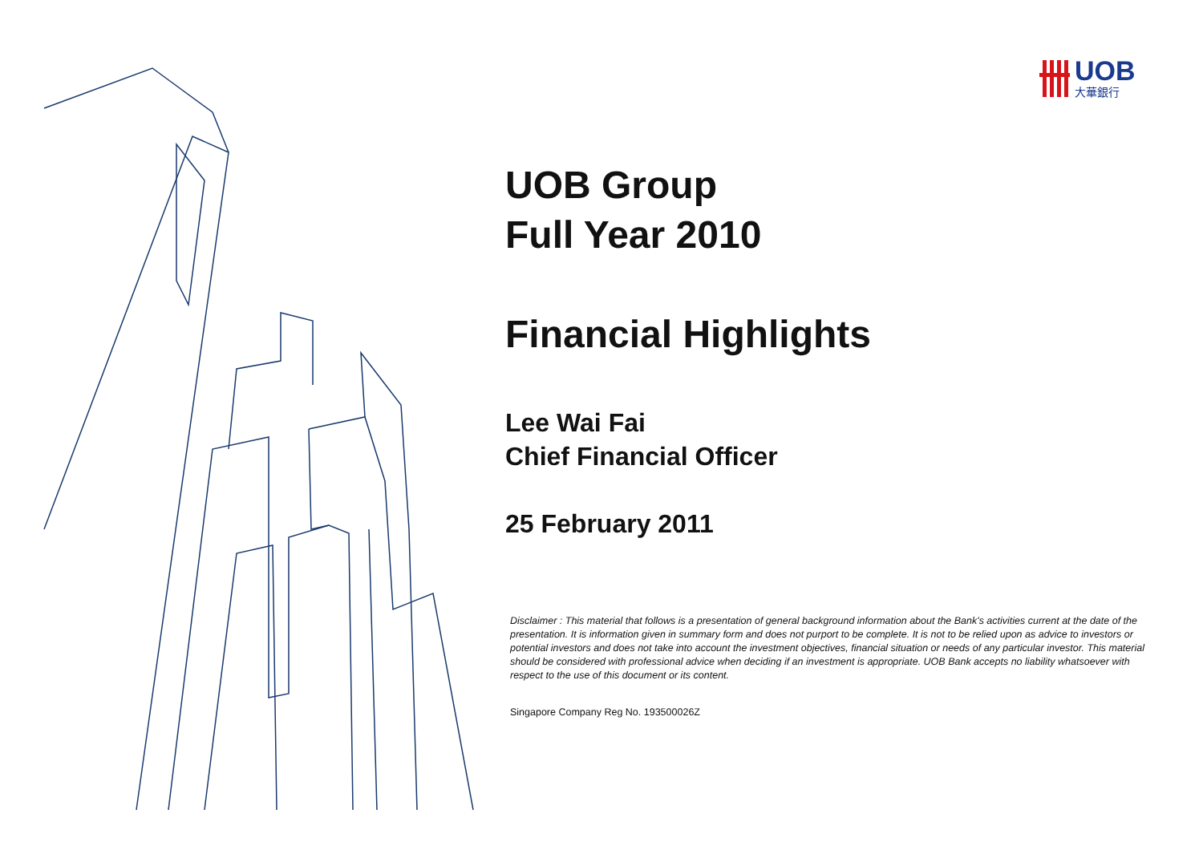UOB
大華銀行
UOB Group
Full Year 2010
Financial Highlights
Lee Wai Fai
Chief Financial Officer
25 February 2011
Disclaimer : This material that follows is a presentation of general background information about the Bank's activities current at the date of the presentation. It is information given in summary form and does not purport to be complete. It is not to be relied upon as advice to investors or potential investors and does not take into account the investment objectives, financial situation or needs of any particular investor. This material should be considered with professional advice when deciding if an investment is appropriate. UOB Bank accepts no liability whatsoever with respect to the use of this document or its content.
Singapore Company Reg No. 193500026Z